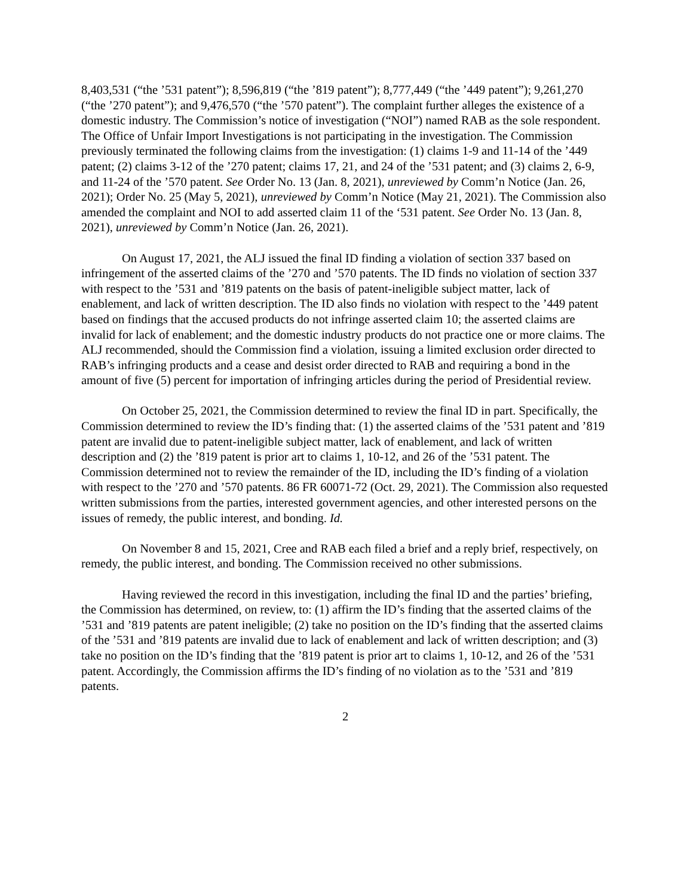8,403,531 (“the ’531 patent”); 8,596,819 (“the ’819 patent”); 8,777,449 (“the ’449 patent”); 9,261,270 (“the ’270 patent”); and 9,476,570 (“the ’570 patent”). The complaint further alleges the existence of a domestic industry. The Commission’s notice of investigation (“NOI”) named RAB as the sole respondent. The Office of Unfair Import Investigations is not participating in the investigation. The Commission previously terminated the following claims from the investigation: (1) claims 1-9 and 11-14 of the ’449 patent; (2) claims 3-12 of the ’270 patent; claims 17, 21, and 24 of the ’531 patent; and (3) claims 2, 6-9, and 11-24 of the ’570 patent. See Order No. 13 (Jan. 8, 2021), unreviewed by Comm’n Notice (Jan. 26, 2021); Order No. 25 (May 5, 2021), unreviewed by Comm’n Notice (May 21, 2021). The Commission also amended the complaint and NOI to add asserted claim 11 of the ‘531 patent. See Order No. 13 (Jan. 8, 2021), unreviewed by Comm’n Notice (Jan. 26, 2021).
On August 17, 2021, the ALJ issued the final ID finding a violation of section 337 based on infringement of the asserted claims of the ’270 and ’570 patents. The ID finds no violation of section 337 with respect to the ’531 and ’819 patents on the basis of patent-ineligible subject matter, lack of enablement, and lack of written description. The ID also finds no violation with respect to the ’449 patent based on findings that the accused products do not infringe asserted claim 10; the asserted claims are invalid for lack of enablement; and the domestic industry products do not practice one or more claims. The ALJ recommended, should the Commission find a violation, issuing a limited exclusion order directed to RAB’s infringing products and a cease and desist order directed to RAB and requiring a bond in the amount of five (5) percent for importation of infringing articles during the period of Presidential review.
On October 25, 2021, the Commission determined to review the final ID in part. Specifically, the Commission determined to review the ID’s finding that: (1) the asserted claims of the ’531 patent and ’819 patent are invalid due to patent-ineligible subject matter, lack of enablement, and lack of written description and (2) the ’819 patent is prior art to claims 1, 10-12, and 26 of the ’531 patent. The Commission determined not to review the remainder of the ID, including the ID’s finding of a violation with respect to the ’270 and ’570 patents. 86 FR 60071-72 (Oct. 29, 2021). The Commission also requested written submissions from the parties, interested government agencies, and other interested persons on the issues of remedy, the public interest, and bonding. Id.
On November 8 and 15, 2021, Cree and RAB each filed a brief and a reply brief, respectively, on remedy, the public interest, and bonding. The Commission received no other submissions.
Having reviewed the record in this investigation, including the final ID and the parties’ briefing, the Commission has determined, on review, to: (1) affirm the ID’s finding that the asserted claims of the ’531 and ’819 patents are patent ineligible; (2) take no position on the ID’s finding that the asserted claims of the ’531 and ’819 patents are invalid due to lack of enablement and lack of written description; and (3) take no position on the ID’s finding that the ’819 patent is prior art to claims 1, 10-12, and 26 of the ’531 patent. Accordingly, the Commission affirms the ID’s finding of no violation as to the ’531 and ’819 patents.
2